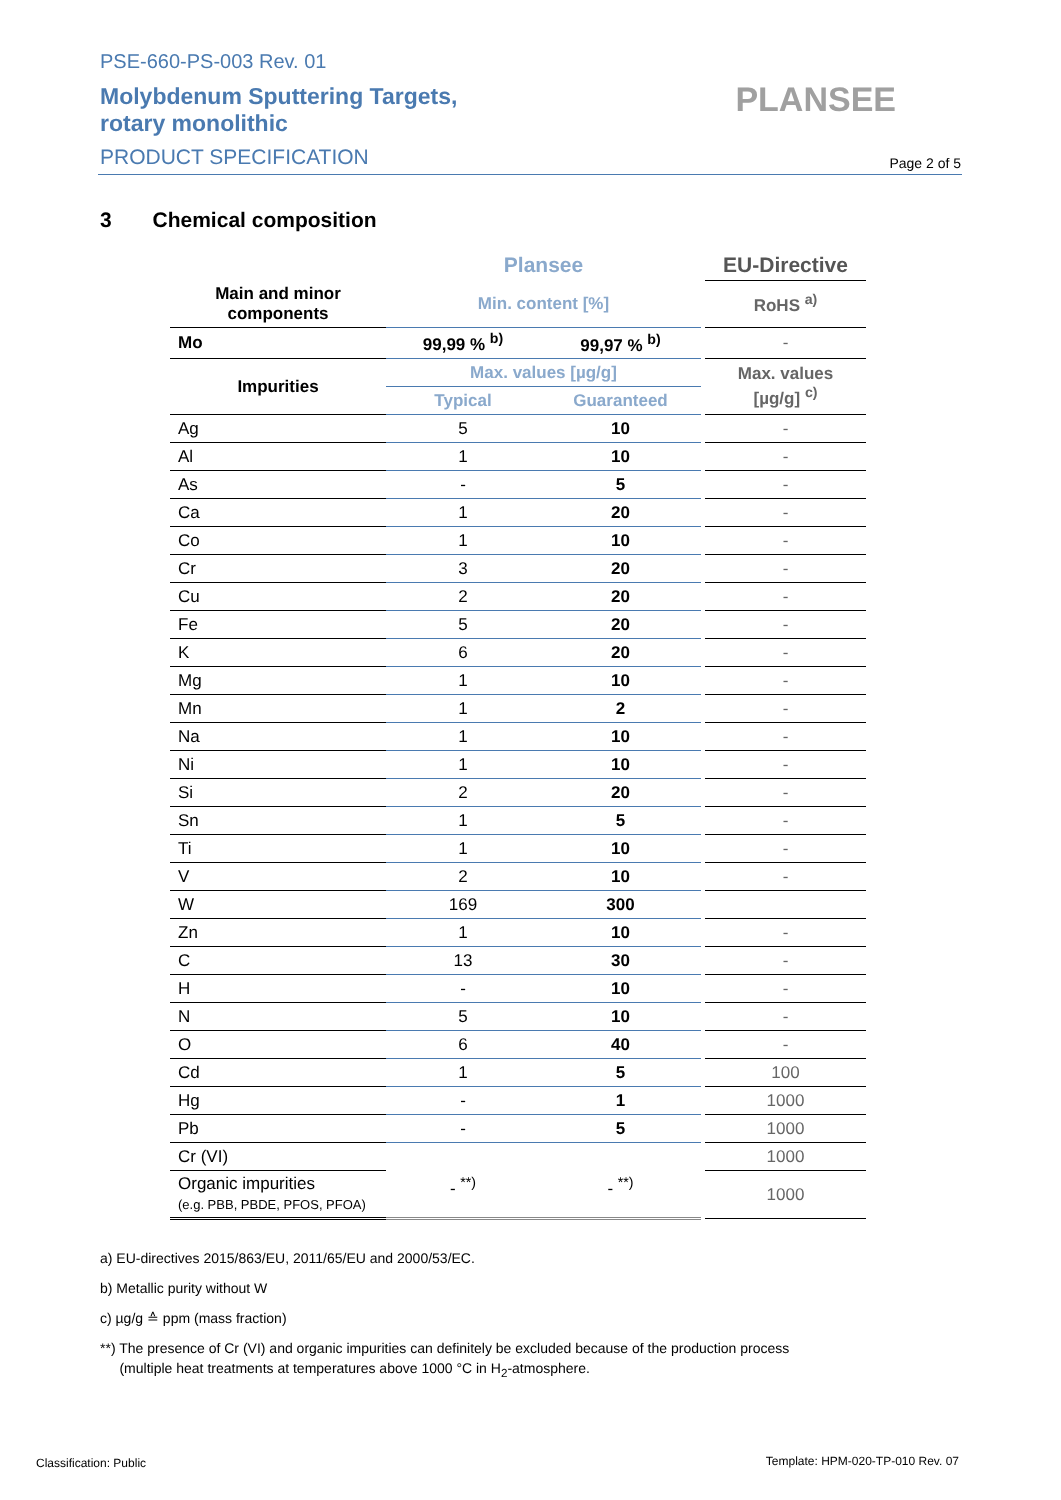PSE-660-PS-003 Rev. 01
Molybdenum Sputtering Targets,
rotary monolithic
PRODUCT SPECIFICATION
PLANSEE
Page 2 of 5
3 Chemical composition
| | Plansee | | | EU-Directive |
| Main and minor components | Min. content [%] | | | RoHS <sup>a)</sup> |
| Mo | 99,99 % <sup>b)</sup> | 99,97 % <sup>b)</sup> | | - |
| Impurities | Max. values [µg/g] | | | Max. values [µg/g] <sup>c)</sup> |
| | Typical | Guaranteed | | |
| Ag | 5 | 10 | | - |
| Al | 1 | 10 | | - |
| As | - | 5 | | - |
| Ca | 1 | 20 | | - |
| Co | 1 | 10 | | - |
| Cr | 3 | 20 | | - |
| Cu | 2 | 20 | | - |
| Fe | 5 | 20 | | - |
| K | 6 | 20 | | - |
| Mg | 1 | 10 | | - |
| Mn | 1 | 2 | | - |
| Na | 1 | 10 | | - |
| Ni | 1 | 10 | | - |
| Si | 2 | 20 | | - |
| Sn | 1 | 5 | | - |
| Ti | 1 | 10 | | - |
| V | 2 | 10 | | - |
| W | 169 | 300 | | |
| Zn | 1 | 10 | | - |
| C | 13 | 30 | | - |
| H | - | 10 | | - |
| N | 5 | 10 | | - |
| O | 6 | 40 | | - |
| Cd | 1 | 5 | | 100 |
| Hg | - | 1 | | 1000 |
| Pb | - | 5 | | 1000 |
| Cr (VI) | | | | 1000 |
| Organic impurities (e.g. PBB, PBDE, PFOS, PFOA) | - <sup>**)</sup> | - <sup>**)</sup> | | 1000 |
a) EU-directives 2015/863/EU, 2011/65/EU and 2000/53/EC.
b) Metallic purity without W
c) µg/g ≙ ppm (mass fraction)
**) The presence of Cr (VI) and organic impurities can definitely be excluded because of the production process
(multiple heat treatments at temperatures above 1000 °C in H<sub>2</sub>-atmosphere.
Classification: Public
Template: HPM-020-TP-010 Rev. 07